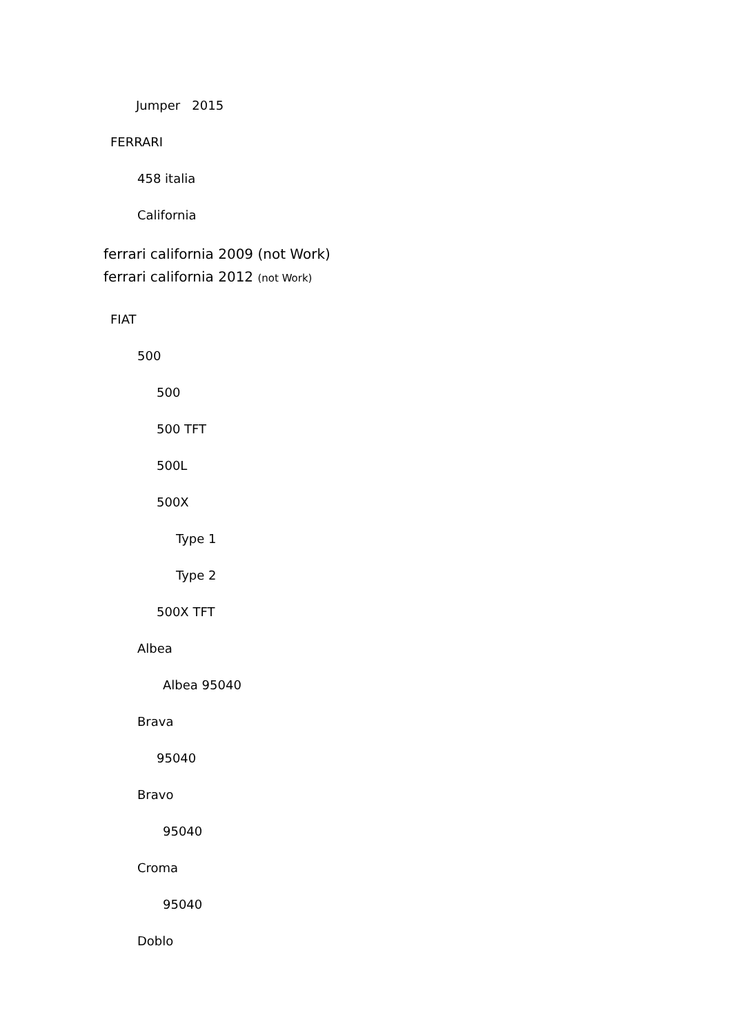Jumper 2015
FERRARI
458 italia
California
ferrari california 2009 (not Work)
ferrari california 2012 (not Work)
FIAT
500
500
500 TFT
500L
500X
Type 1
Type 2
500X TFT
Albea
Albea 95040
Brava
95040
Bravo
95040
Croma
95040
Doblo